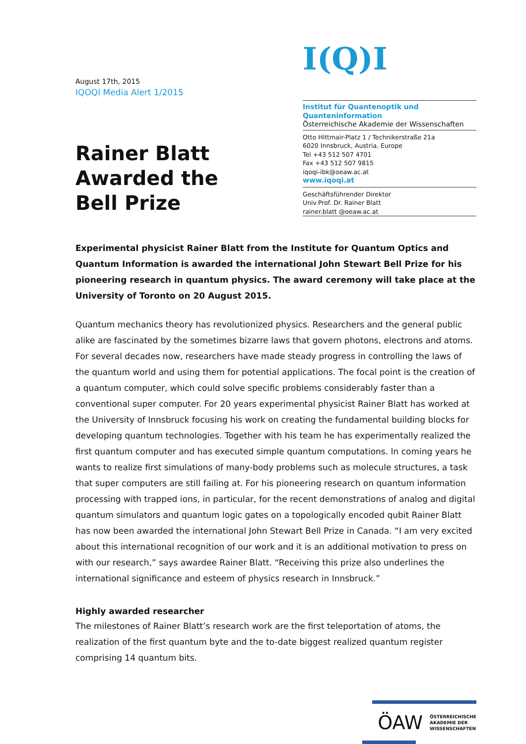August 17th, 2015
IQOQI Media Alert 1/2015
Rainer Blatt
Awarded the
Bell Prize
I(Q)I
Institut für Quantenoptik und Quanteninformation
Österreichische Akademie der Wissenschaften
Otto Hittmair-Platz 1 / Technikerstraße 21a
6020 Innsbruck, Austria, Europe
Tel +43 512 507 4701
Fax +43 512 507 9815
iqoqi-ibk@oeaw.ac.at
www.iqoqi.at
Geschäftsführender Direktor
Univ.Prof. Dr. Rainer Blatt
rainer.blatt @oeaw.ac.at
Experimental physicist Rainer Blatt from the Institute for Quantum Optics and Quantum Information is awarded the international John Stewart Bell Prize for his pioneering research in quantum physics. The award ceremony will take place at the University of Toronto on 20 August 2015.
Quantum mechanics theory has revolutionized physics. Researchers and the general public alike are fascinated by the sometimes bizarre laws that govern photons, electrons and atoms. For several decades now, researchers have made steady progress in controlling the laws of the quantum world and using them for potential applications. The focal point is the creation of a quantum computer, which could solve specific problems considerably faster than a conventional super computer. For 20 years experimental physicist Rainer Blatt has worked at the University of Innsbruck focusing his work on creating the fundamental building blocks for developing quantum technologies. Together with his team he has experimentally realized the first quantum computer and has executed simple quantum computations. In coming years he wants to realize first simulations of many-body problems such as molecule structures, a task that super computers are still failing at. For his pioneering research on quantum information processing with trapped ions, in particular, for the recent demonstrations of analog and digital quantum simulators and quantum logic gates on a topologically encoded qubit Rainer Blatt has now been awarded the international John Stewart Bell Prize in Canada. “I am very excited about this international recognition of our work and it is an additional motivation to press on with our research,” says awardee Rainer Blatt. “Receiving this prize also underlines the international significance and esteem of physics research in Innsbruck.”
Highly awarded researcher
The milestones of Rainer Blatt’s research work are the first teleportation of atoms, the realization of the first quantum byte and the to-date biggest realized quantum register comprising 14 quantum bits.
ÖAW ÖSTERREICHISCHE
AKADEMIE DER
WISSENSCHAFTEN